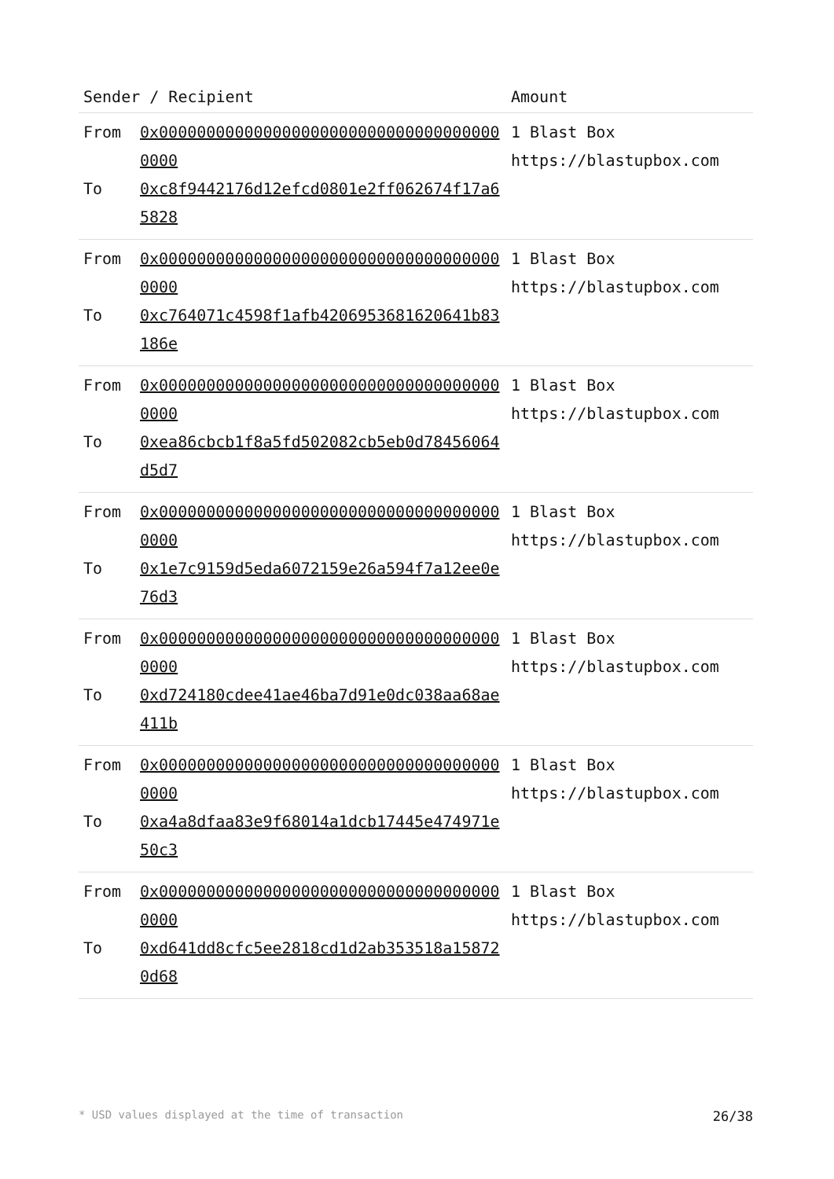| Sender / Recipient | | Amount |
| --- | --- | --- |
| From To | 0x0000000000000000000000000000000000000000 0xc8f9442176d12efcd0801e2ff062674f17a65828 | 1 Blast Box https://blastupbox.com |
| From To | 0x0000000000000000000000000000000000000000 0xc764071c4598f1afb4206953681620641b83186e | 1 Blast Box https://blastupbox.com |
| From To | 0x0000000000000000000000000000000000000000 0xea86cbcb1f8a5fd502082cb5eb0d78456064d5d7 | 1 Blast Box https://blastupbox.com |
| From To | 0x0000000000000000000000000000000000000000 0x1e7c9159d5eda6072159e26a594f7a12ee0e76d3 | 1 Blast Box https://blastupbox.com |
| From To | 0x0000000000000000000000000000000000000000 0xd724180cdee41ae46ba7d91e0dc038aa68ae411b | 1 Blast Box https://blastupbox.com |
| From To | 0x0000000000000000000000000000000000000000 0xa4a8dfaa83e9f68014a1dcb17445e474971e50c3 | 1 Blast Box https://blastupbox.com |
| From To | 0x0000000000000000000000000000000000000000 0xd641dd8cfc5ee2818cd1d2ab353518a158720d68 | 1 Blast Box https://blastupbox.com |
* USD values displayed at the time of transaction 26/38